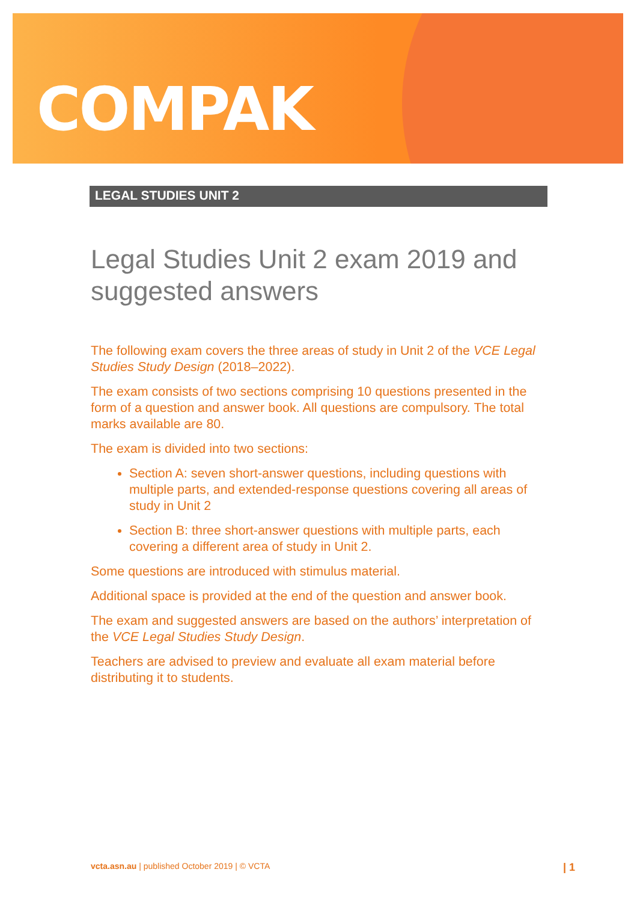COMPAK
LEGAL STUDIES UNIT 2
Legal Studies Unit 2 exam 2019 and suggested answers
The following exam covers the three areas of study in Unit 2 of the VCE Legal Studies Study Design (2018–2022).
The exam consists of two sections comprising 10 questions presented in the form of a question and answer book. All questions are compulsory. The total marks available are 80.
The exam is divided into two sections:
Section A: seven short-answer questions, including questions with multiple parts, and extended-response questions covering all areas of study in Unit 2
Section B: three short-answer questions with multiple parts, each covering a different area of study in Unit 2.
Some questions are introduced with stimulus material.
Additional space is provided at the end of the question and answer book.
The exam and suggested answers are based on the authors’ interpretation of the VCE Legal Studies Study Design.
Teachers are advised to preview and evaluate all exam material before distributing it to students.
vcta.asn.au | published October 2019 | © VCTA | 1